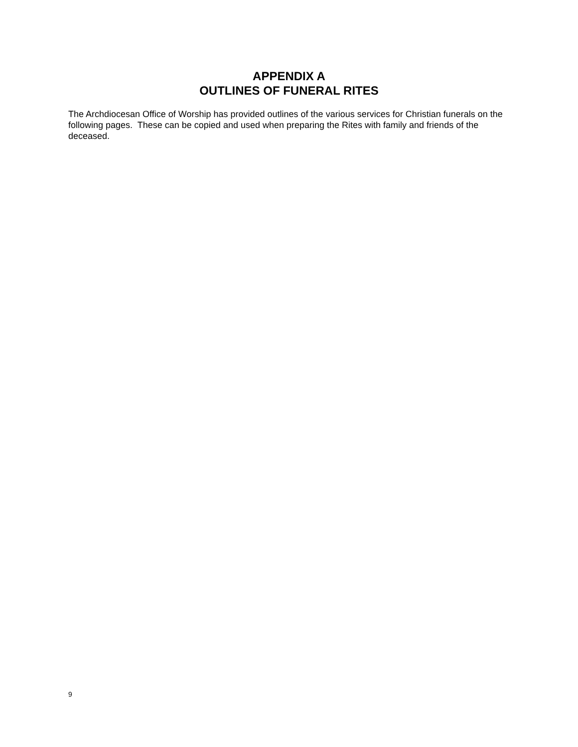APPENDIX A
OUTLINES OF FUNERAL RITES
The Archdiocesan Office of Worship has provided outlines of the various services for Christian funerals on the following pages. These can be copied and used when preparing the Rites with family and friends of the deceased.
9